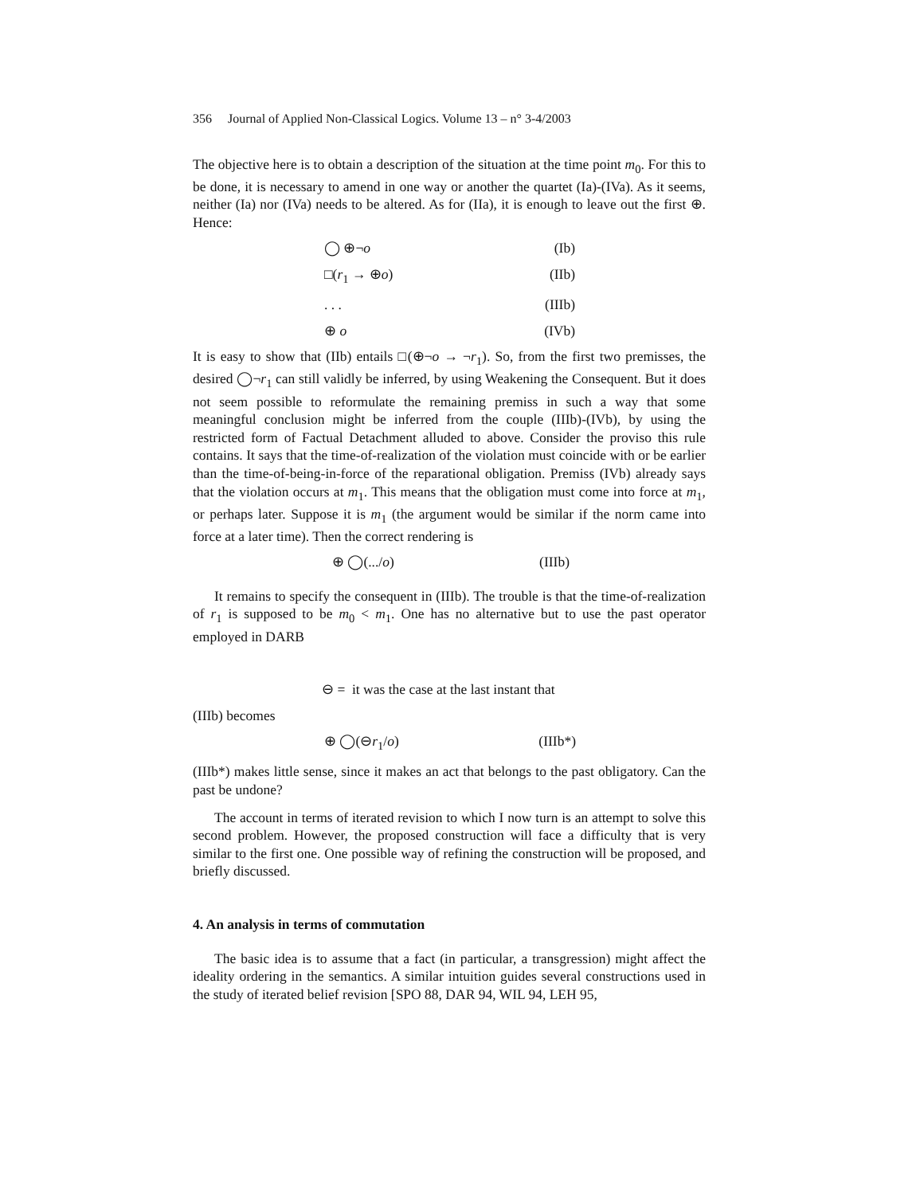356 Journal of Applied Non-Classical Logics. Volume 13 – n° 3-4/2003
The objective here is to obtain a description of the situation at the time point m<sub>0</sub>. For this to be done, it is necessary to amend in one way or another the quartet (Ia)-(IVa). As it seems, neither (Ia) nor (IVa) needs to be altered. As for (IIa), it is enough to leave out the first ⊕. Hence:
◯ ⊕¬o (Ib)
□(r<sub>1</sub> → ⊕o) (IIb)
. . . (IIIb)
⊕ o (IVb)
It is easy to show that (IIb) entails □(⊕¬o → ¬r<sub>1</sub>). So, from the first two premisses, the desired ◯¬r<sub>1</sub> can still validly be inferred, by using Weakening the Consequent. But it does not seem possible to reformulate the remaining premiss in such a way that some meaningful conclusion might be inferred from the couple (IIIb)-(IVb), by using the restricted form of Factual Detachment alluded to above. Consider the proviso this rule contains. It says that the time-of-realization of the violation must coincide with or be earlier than the time-of-being-in-force of the reparational obligation. Premiss (IVb) already says that the violation occurs at m<sub>1</sub>. This means that the obligation must come into force at m<sub>1</sub>, or perhaps later. Suppose it is m<sub>1</sub> (the argument would be similar if the norm came into force at a later time). Then the correct rendering is
⊕ ◯(.../o) (IIIb)
It remains to specify the consequent in (IIIb). The trouble is that the time-of-realization of r<sub>1</sub> is supposed to be m<sub>0</sub> < m<sub>1</sub>. One has no alternative but to use the past operator employed in DARB
⊖ = it was the case at the last instant that
(IIIb) becomes
⊕ ◯(⊖r<sub>1</sub>/o) (IIIb*)
(IIIb*) makes little sense, since it makes an act that belongs to the past obligatory. Can the past be undone?
The account in terms of iterated revision to which I now turn is an attempt to solve this second problem. However, the proposed construction will face a difficulty that is very similar to the first one. One possible way of refining the construction will be proposed, and briefly discussed.
4. An analysis in terms of commutation
The basic idea is to assume that a fact (in particular, a transgression) might affect the ideality ordering in the semantics. A similar intuition guides several constructions used in the study of iterated belief revision [SPO 88, DAR 94, WIL 94, LEH 95,